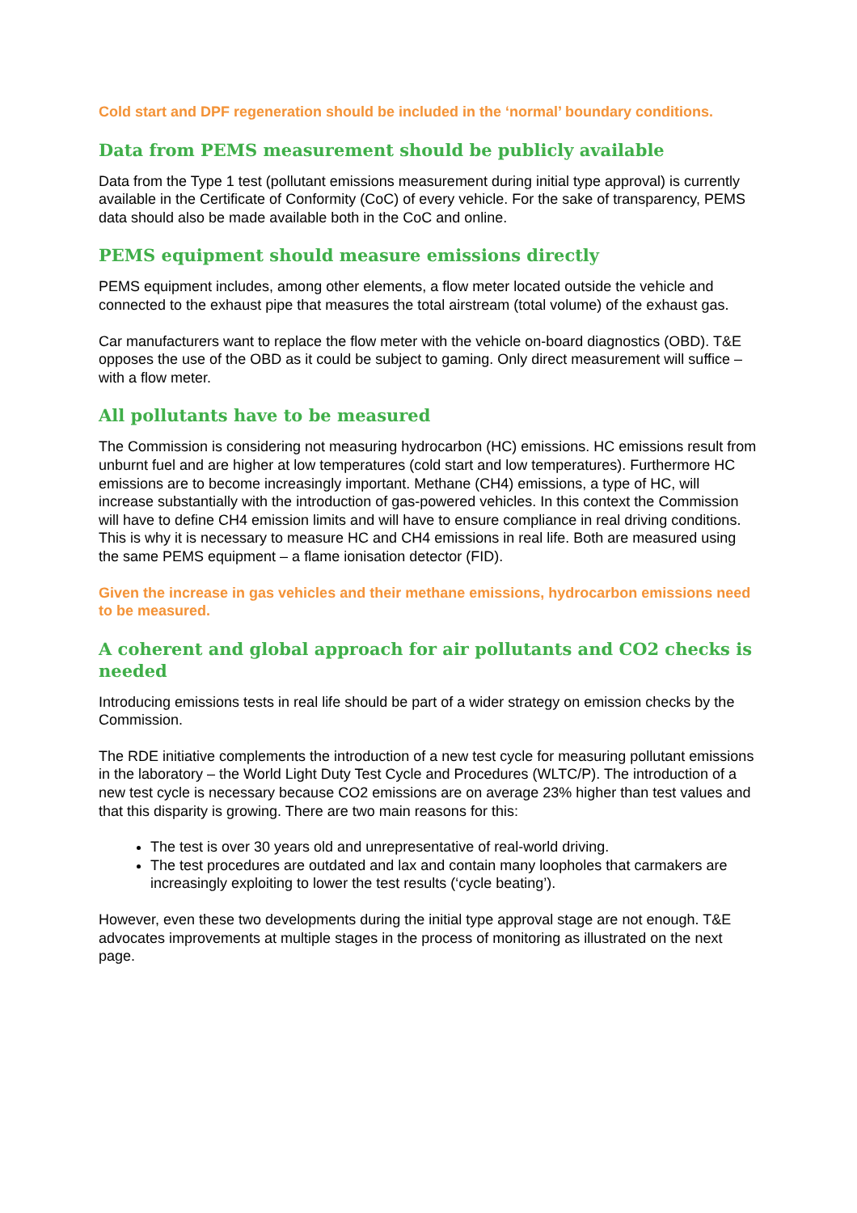Cold start and DPF regeneration should be included in the ‘normal’ boundary conditions.
Data from PEMS measurement should be publicly available
Data from the Type 1 test (pollutant emissions measurement during initial type approval) is currently available in the Certificate of Conformity (CoC) of every vehicle. For the sake of transparency, PEMS data should also be made available both in the CoC and online.
PEMS equipment should measure emissions directly
PEMS equipment includes, among other elements, a flow meter located outside the vehicle and connected to the exhaust pipe that measures the total airstream (total volume) of the exhaust gas.
Car manufacturers want to replace the flow meter with the vehicle on-board diagnostics (OBD). T&E opposes the use of the OBD as it could be subject to gaming. Only direct measurement will suffice – with a flow meter.
All pollutants have to be measured
The Commission is considering not measuring hydrocarbon (HC) emissions. HC emissions result from unburnt fuel and are higher at low temperatures (cold start and low temperatures). Furthermore HC emissions are to become increasingly important. Methane (CH4) emissions, a type of HC, will increase substantially with the introduction of gas-powered vehicles. In this context the Commission will have to define CH4 emission limits and will have to ensure compliance in real driving conditions. This is why it is necessary to measure HC and CH4 emissions in real life. Both are measured using the same PEMS equipment – a flame ionisation detector (FID).
Given the increase in gas vehicles and their methane emissions, hydrocarbon emissions need to be measured.
A coherent and global approach for air pollutants and CO2 checks is needed
Introducing emissions tests in real life should be part of a wider strategy on emission checks by the Commission.
The RDE initiative complements the introduction of a new test cycle for measuring pollutant emissions in the laboratory – the World Light Duty Test Cycle and Procedures (WLTC/P). The introduction of a new test cycle is necessary because CO2 emissions are on average 23% higher than test values and that this disparity is growing. There are two main reasons for this:
The test is over 30 years old and unrepresentative of real-world driving.
The test procedures are outdated and lax and contain many loopholes that carmakers are increasingly exploiting to lower the test results (‘cycle beating’).
However, even these two developments during the initial type approval stage are not enough. T&E advocates improvements at multiple stages in the process of monitoring as illustrated on the next page.